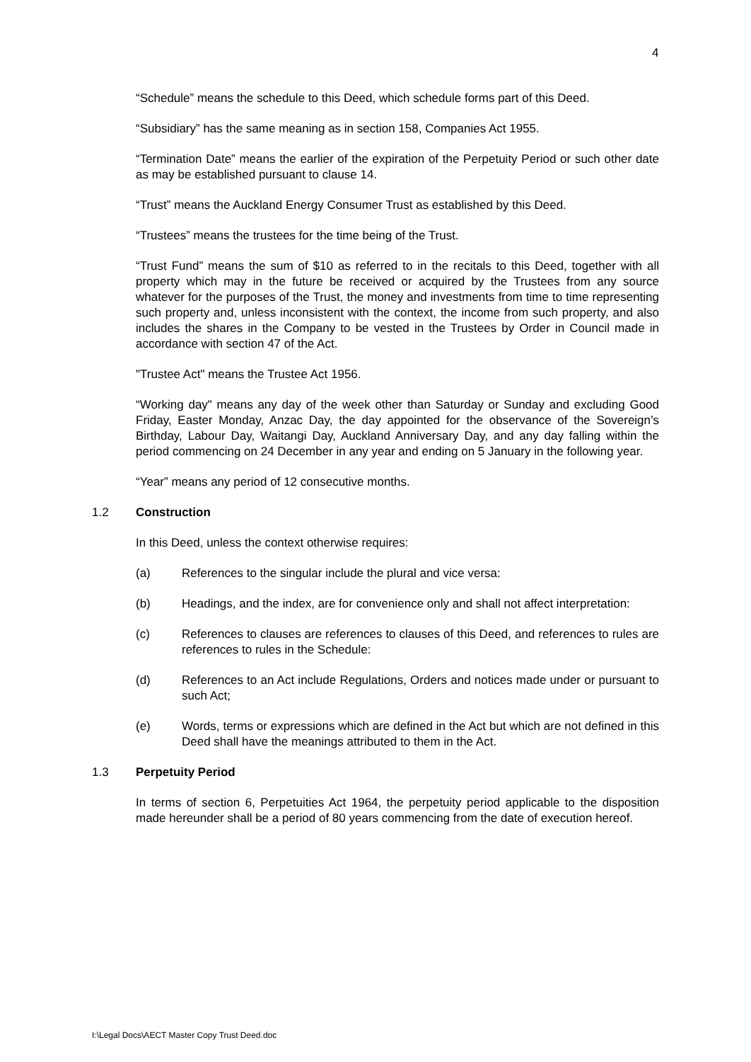4
“Schedule” means the schedule to this Deed, which schedule forms part of this Deed.
“Subsidiary” has the same meaning as in section 158, Companies Act 1955.
“Termination Date” means the earlier of the expiration of the Perpetuity Period or such other date as may be established pursuant to clause 14.
“Trust” means the Auckland Energy Consumer Trust as established by this Deed.
“Trustees” means the trustees for the time being of the Trust.
“Trust Fund” means the sum of $10 as referred to in the recitals to this Deed, together with all property which may in the future be received or acquired by the Trustees from any source whatever for the purposes of the Trust, the money and investments from time to time representing such property and, unless inconsistent with the context, the income from such property, and also includes the shares in the Company to be vested in the Trustees by Order in Council made in accordance with section 47 of the Act.
"Trustee Act" means the Trustee Act 1956.
“Working day" means any day of the week other than Saturday or Sunday and excluding Good Friday, Easter Monday, Anzac Day, the day appointed for the observance of the Sovereign’s Birthday, Labour Day, Waitangi Day, Auckland Anniversary Day, and any day falling within the period commencing on 24 December in any year and ending on 5 January in the following year.
“Year” means any period of 12 consecutive months.
1.2 Construction
In this Deed, unless the context otherwise requires:
(a) References to the singular include the plural and vice versa:
(b) Headings, and the index, are for convenience only and shall not affect interpretation:
(c) References to clauses are references to clauses of this Deed, and references to rules are references to rules in the Schedule:
(d) References to an Act include Regulations, Orders and notices made under or pursuant to such Act;
(e) Words, terms or expressions which are defined in the Act but which are not defined in this Deed shall have the meanings attributed to them in the Act.
1.3 Perpetuity Period
In terms of section 6, Perpetuities Act 1964, the perpetuity period applicable to the disposition made hereunder shall be a period of 80 years commencing from the date of execution hereof.
I:\Legal Docs\AECT Master Copy Trust Deed.doc